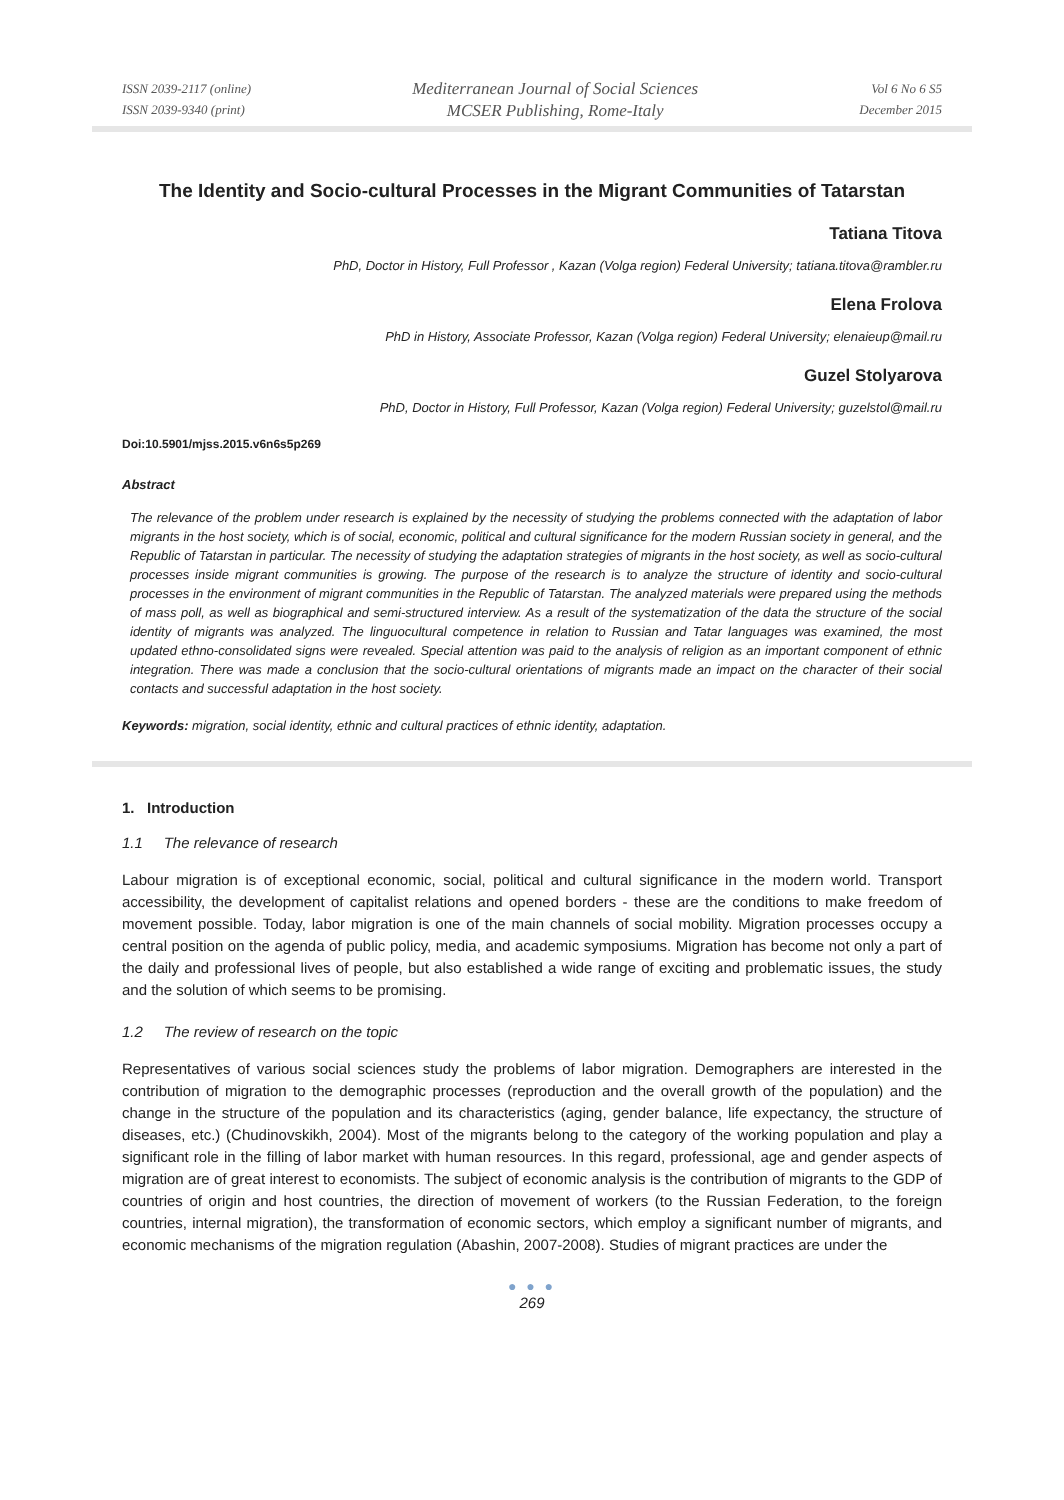ISSN 2039-2117 (online)
ISSN 2039-9340 (print)
Mediterranean Journal of Social Sciences
MCSER Publishing, Rome-Italy
Vol 6 No 6 S5
December 2015
The Identity and Socio-cultural Processes in the Migrant Communities of Tatarstan
Tatiana Titova
PhD, Doctor in History, Full Professor , Kazan (Volga region) Federal University; tatiana.titova@rambler.ru
Elena Frolova
PhD in History, Associate Professor, Kazan (Volga region) Federal University; elenaieup@mail.ru
Guzel Stolyarova
PhD, Doctor in History, Full Professor, Kazan (Volga region) Federal University; guzelstol@mail.ru
Doi:10.5901/mjss.2015.v6n6s5p269
Abstract
The relevance of the problem under research is explained by the necessity of studying the problems connected with the adaptation of labor migrants in the host society, which is of social, economic, political and cultural significance for the modern Russian society in general, and the Republic of Tatarstan in particular. The necessity of studying the adaptation strategies of migrants in the host society, as well as socio-cultural processes inside migrant communities is growing. The purpose of the research is to analyze the structure of identity and socio-cultural processes in the environment of migrant communities in the Republic of Tatarstan. The analyzed materials were prepared using the methods of mass poll, as well as biographical and semi-structured interview. As a result of the systematization of the data the structure of the social identity of migrants was analyzed. The linguocultural competence in relation to Russian and Tatar languages was examined, the most updated ethno-consolidated signs were revealed. Special attention was paid to the analysis of religion as an important component of ethnic integration. There was made a conclusion that the socio-cultural orientations of migrants made an impact on the character of their social contacts and successful adaptation in the host society.
Keywords: migration, social identity, ethnic and cultural practices of ethnic identity, adaptation.
1. Introduction
1.1 The relevance of research
Labour migration is of exceptional economic, social, political and cultural significance in the modern world. Transport accessibility, the development of capitalist relations and opened borders - these are the conditions to make freedom of movement possible. Today, labor migration is one of the main channels of social mobility. Migration processes occupy a central position on the agenda of public policy, media, and academic symposiums. Migration has become not only a part of the daily and professional lives of people, but also established a wide range of exciting and problematic issues, the study and the solution of which seems to be promising.
1.2 The review of research on the topic
Representatives of various social sciences study the problems of labor migration. Demographers are interested in the contribution of migration to the demographic processes (reproduction and the overall growth of the population) and the change in the structure of the population and its characteristics (aging, gender balance, life expectancy, the structure of diseases, etc.) (Chudinovskikh, 2004). Most of the migrants belong to the category of the working population and play a significant role in the filling of labor market with human resources. In this regard, professional, age and gender aspects of migration are of great interest to economists. The subject of economic analysis is the contribution of migrants to the GDP of countries of origin and host countries, the direction of movement of workers (to the Russian Federation, to the foreign countries, internal migration), the transformation of economic sectors, which employ a significant number of migrants, and economic mechanisms of the migration regulation (Abashin, 2007-2008). Studies of migrant practices are under the
● ● ●
269